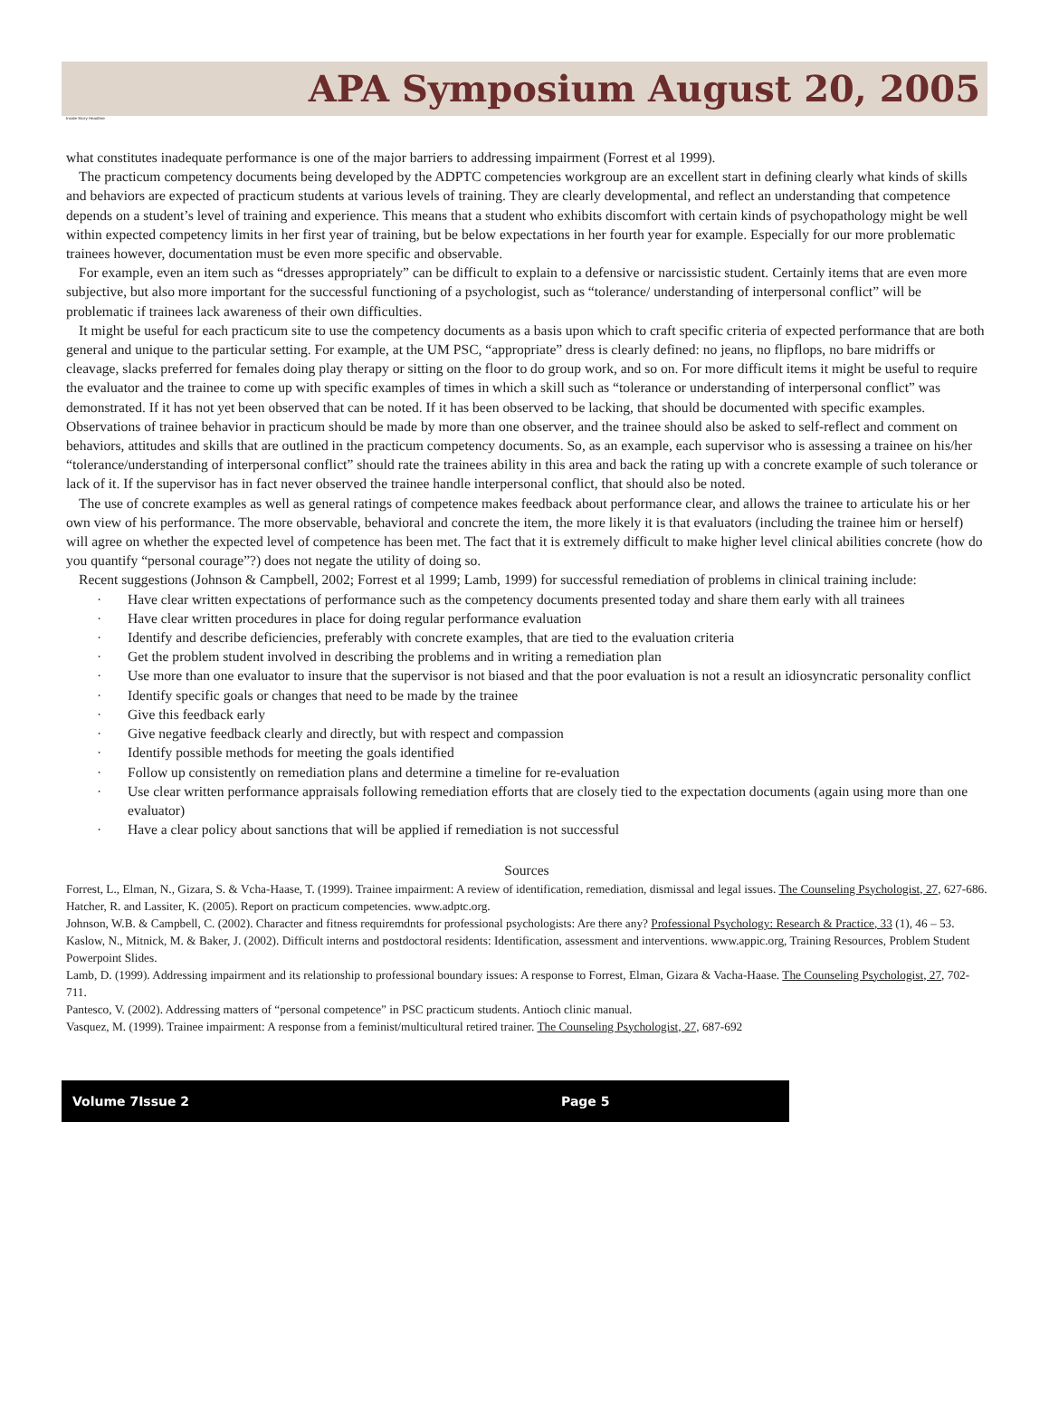APA Symposium August 20, 2005
Inside Story Headline
what constitutes inadequate performance is one of the major barriers to addressing impairment (Forrest et al 1999).
The practicum competency documents being developed by the ADPTC competencies workgroup are an excellent start in defining clearly what kinds of skills and behaviors are expected of practicum students at various levels of training. They are clearly developmental, and reflect an understanding that competence depends on a student’s level of training and experience. This means that a student who exhibits discomfort with certain kinds of psychopathology might be well within expected competency limits in her first year of training, but be below expectations in her fourth year for example. Especially for our more problematic trainees however, documentation must be even more specific and observable.
For example, even an item such as “dresses appropriately” can be difficult to explain to a defensive or narcissistic student. Certainly items that are even more subjective, but also more important for the successful functioning of a psychologist, such as “tolerance/ understanding of interpersonal conflict” will be problematic if trainees lack awareness of their own difficulties.
It might be useful for each practicum site to use the competency documents as a basis upon which to craft specific criteria of expected performance that are both general and unique to the particular setting. For example, at the UM PSC, “appropriate” dress is clearly defined: no jeans, no flipflops, no bare midriffs or cleavage, slacks preferred for females doing play therapy or sitting on the floor to do group work, and so on. For more difficult items it might be useful to require the evaluator and the trainee to come up with specific examples of times in which a skill such as “tolerance or understanding of interpersonal conflict” was demonstrated. If it has not yet been observed that can be noted. If it has been observed to be lacking, that should be documented with specific examples. Observations of trainee behavior in practicum should be made by more than one observer, and the trainee should also be asked to self-reflect and comment on behaviors, attitudes and skills that are outlined in the practicum competency documents. So, as an example, each supervisor who is assessing a trainee on his/her “tolerance/understanding of interpersonal conflict” should rate the trainees ability in this area and back the rating up with a concrete example of such tolerance or lack of it. If the supervisor has in fact never observed the trainee handle interpersonal conflict, that should also be noted.
The use of concrete examples as well as general ratings of competence makes feedback about performance clear, and allows the trainee to articulate his or her own view of his performance. The more observable, behavioral and concrete the item, the more likely it is that evaluators (including the trainee him or herself) will agree on whether the expected level of competence has been met. The fact that it is extremely difficult to make higher level clinical abilities concrete (how do you quantify “personal courage”?) does not negate the utility of doing so.
Recent suggestions (Johnson & Campbell, 2002; Forrest et al 1999; Lamb, 1999) for successful remediation of problems in clinical training include:
· Have clear written expectations of performance such as the competency documents presented today and share them early with all trainees
· Have clear written procedures in place for doing regular performance evaluation
· Identify and describe deficiencies, preferably with concrete examples, that are tied to the evaluation criteria
· Get the problem student involved in describing the problems and in writing a remediation plan
· Use more than one evaluator to insure that the supervisor is not biased and that the poor evaluation is not a result an idiosyncratic personality conflict
· Identify specific goals or changes that need to be made by the trainee
· Give this feedback early
· Give negative feedback clearly and directly, but with respect and compassion
· Identify possible methods for meeting the goals identified
· Follow up consistently on remediation plans and determine a timeline for re-evaluation
· Use clear written performance appraisals following remediation efforts that are closely tied to the expectation documents (again using more than one evaluator)
· Have a clear policy about sanctions that will be applied if remediation is not successful
Sources
Forrest, L., Elman, N., Gizara, S. & Vcha-Haase, T. (1999). Trainee impairment: A review of identification, remediation, dismissal and legal issues. The Counseling Psychologist, 27, 627-686.
Hatcher, R. and Lassiter, K. (2005). Report on practicum competencies. www.adptc.org.
Johnson, W.B. & Campbell, C. (2002). Character and fitness requiremdnts for professional psychologists: Are there any? Professional Psychology: Research & Practice, 33 (1), 46 – 53.
Kaslow, N., Mitnick, M. & Baker, J. (2002). Difficult interns and postdoctoral residents: Identification, assessment and interventions. www.appic.org, Training Resources, Problem Student Powerpoint Slides.
Lamb, D. (1999). Addressing impairment and its relationship to professional boundary issues: A response to Forrest, Elman, Gizara & Vacha-Haase. The Counseling Psychologist, 27, 702-711.
Pantesco, V. (2002). Addressing matters of “personal competence” in PSC practicum students. Antioch clinic manual.
Vasquez, M. (1999). Trainee impairment: A response from a feminist/multicultural retired trainer. The Counseling Psychologist, 27, 687-692
Volume 7Issue 2 Page 5